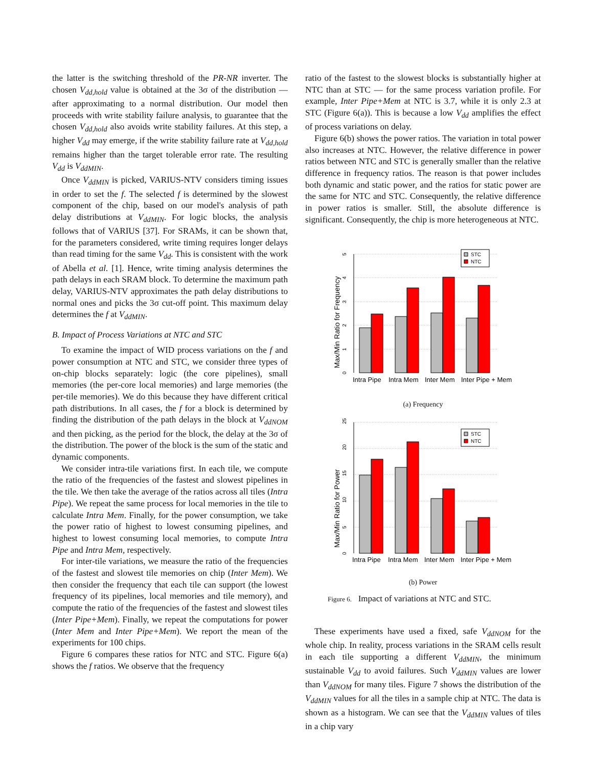the latter is the switching threshold of the PR-NR inverter. The chosen V<sub>dd,hold</sub> value is obtained at the 3σ of the distribution — after approximating to a normal distribution. Our model then proceeds with write stability failure analysis, to guarantee that the chosen V<sub>dd,hold</sub> also avoids write stability failures. At this step, a higher V<sub>dd</sub> may emerge, if the write stability failure rate at V<sub>dd,hold</sub> remains higher than the target tolerable error rate. The resulting V<sub>dd</sub> is V<sub>ddMIN</sub>.
Once V<sub>ddMIN</sub> is picked, VARIUS-NTV considers timing issues in order to set the f. The selected f is determined by the slowest component of the chip, based on our model's analysis of path delay distributions at V<sub>ddMIN</sub>. For logic blocks, the analysis follows that of VARIUS [37]. For SRAMs, it can be shown that, for the parameters considered, write timing requires longer delays than read timing for the same V<sub>dd</sub>. This is consistent with the work of Abella et al. [1]. Hence, write timing analysis determines the path delays in each SRAM block. To determine the maximum path delay, VARIUS-NTV approximates the path delay distributions to normal ones and picks the 3σ cut-off point. This maximum delay determines the f at V<sub>ddMIN</sub>.
B. Impact of Process Variations at NTC and STC
To examine the impact of WID process variations on the f and power consumption at NTC and STC, we consider three types of on-chip blocks separately: logic (the core pipelines), small memories (the per-core local memories) and large memories (the per-tile memories). We do this because they have different critical path distributions. In all cases, the f for a block is determined by finding the distribution of the path delays in the block at V<sub>ddNOM</sub> and then picking, as the period for the block, the delay at the 3σ of the distribution. The power of the block is the sum of the static and dynamic components.
We consider intra-tile variations first. In each tile, we compute the ratio of the frequencies of the fastest and slowest pipelines in the tile. We then take the average of the ratios across all tiles (Intra Pipe). We repeat the same process for local memories in the tile to calculate Intra Mem. Finally, for the power consumption, we take the power ratio of highest to lowest consuming pipelines, and highest to lowest consuming local memories, to compute Intra Pipe and Intra Mem, respectively.
For inter-tile variations, we measure the ratio of the frequencies of the fastest and slowest tile memories on chip (Inter Mem). We then consider the frequency that each tile can support (the lowest frequency of its pipelines, local memories and tile memory), and compute the ratio of the frequencies of the fastest and slowest tiles (Inter Pipe+Mem). Finally, we repeat the computations for power (Inter Mem and Inter Pipe+Mem). We report the mean of the experiments for 100 chips.
Figure 6 compares these ratios for NTC and STC. Figure 6(a) shows the f ratios. We observe that the frequency
ratio of the fastest to the slowest blocks is substantially higher at NTC than at STC — for the same process variation profile. For example, Inter Pipe+Mem at NTC is 3.7, while it is only 2.3 at STC (Figure 6(a)). This is because a low V<sub>dd</sub> amplifies the effect of process variations on delay.
Figure 6(b) shows the power ratios. The variation in total power also increases at NTC. However, the relative difference in power ratios between NTC and STC is generally smaller than the relative difference in frequency ratios. The reason is that power includes both dynamic and static power, and the ratios for static power are the same for NTC and STC. Consequently, the relative difference in power ratios is smaller. Still, the absolute difference is significant. Consequently, the chip is more heterogeneous at NTC.
0
1
2
3
4
5
Max/Min Ratio for Frequency
STC
NTC
Intra Pipe
Intra Mem
Inter Mem
Inter Pipe + Mem
(a) Frequency
0
5
10
15
20
25
Max/Min Ratio for Power
STC
NTC
Intra Pipe
Intra Mem
Inter Mem
Inter Pipe + Mem
(b) Power
Figure 6. Impact of variations at NTC and STC.
These experiments have used a fixed, safe V<sub>ddNOM</sub> for the whole chip. In reality, process variations in the SRAM cells result in each tile supporting a different V<sub>ddMIN</sub>, the minimum sustainable V<sub>dd</sub> to avoid failures. Such V<sub>ddMIN</sub> values are lower than V<sub>ddNOM</sub> for many tiles. Figure 7 shows the distribution of the V<sub>ddMIN</sub> values for all the tiles in a sample chip at NTC. The data is shown as a histogram. We can see that the V<sub>ddMIN</sub> values of tiles in a chip vary